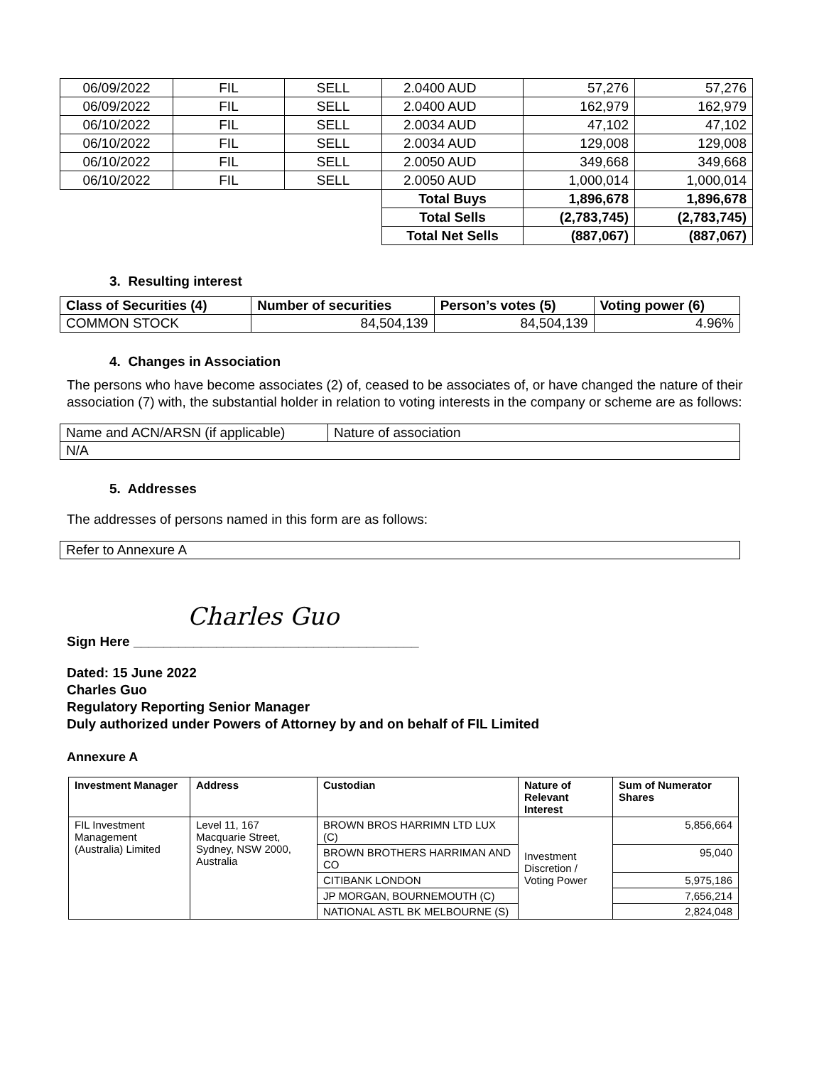| 06/09/2022 | FIL | SELL | 2.0400 AUD | 57,276 | 57,276 |
| 06/09/2022 | FIL | SELL | 2.0400 AUD | 162,979 | 162,979 |
| 06/10/2022 | FIL | SELL | 2.0034 AUD | 47,102 | 47,102 |
| 06/10/2022 | FIL | SELL | 2.0034 AUD | 129,008 | 129,008 |
| 06/10/2022 | FIL | SELL | 2.0050 AUD | 349,668 | 349,668 |
| 06/10/2022 | FIL | SELL | 2.0050 AUD | 1,000,014 | 1,000,014 |
| | | | Total Buys | 1,896,678 | 1,896,678 |
| | | | Total Sells | (2,783,745) | (2,783,745) |
| | | | Total Net Sells | (887,067) | (887,067) |
3. Resulting interest
| Class of Securities (4) | Number of securities | Person’s votes (5) | Voting power (6) |
| --- | --- | --- | --- |
| COMMON STOCK | 84,504,139 | 84,504,139 | 4.96% |
4. Changes in Association
The persons who have become associates (2) of, ceased to be associates of, or have changed the nature of their association (7) with, the substantial holder in relation to voting interests in the company or scheme are as follows:
| Name and ACN/ARSN (if applicable) | Nature of association |
| N/A | |
5. Addresses
The addresses of persons named in this form are as follows:
| Refer to Annexure A |
Charles Guo
Sign Here ______________________________________
Dated: 15 June 2022
Charles Guo
Regulatory Reporting Senior Manager
Duly authorized under Powers of Attorney by and on behalf of FIL Limited
Annexure A
| Investment Manager | Address | Custodian | Nature of Relevant Interest | Sum of Numerator Shares |
| --- | --- | --- | --- | --- |
| FIL Investment Management (Australia) Limited | Level 11, 167 Macquarie Street, Sydney, NSW 2000, Australia | BROWN BROS HARRIMN LTD LUX (C) | Investment Discretion / Voting Power | 5,856,664 |
| | | BROWN BROTHERS HARRIMAN AND CO | | 95,040 |
| | | CITIBANK LONDON | | 5,975,186 |
| | | JP MORGAN, BOURNEMOUTH (C) | | 7,656,214 |
| | | NATIONAL ASTL BK MELBOURNE (S) | | 2,824,048 |